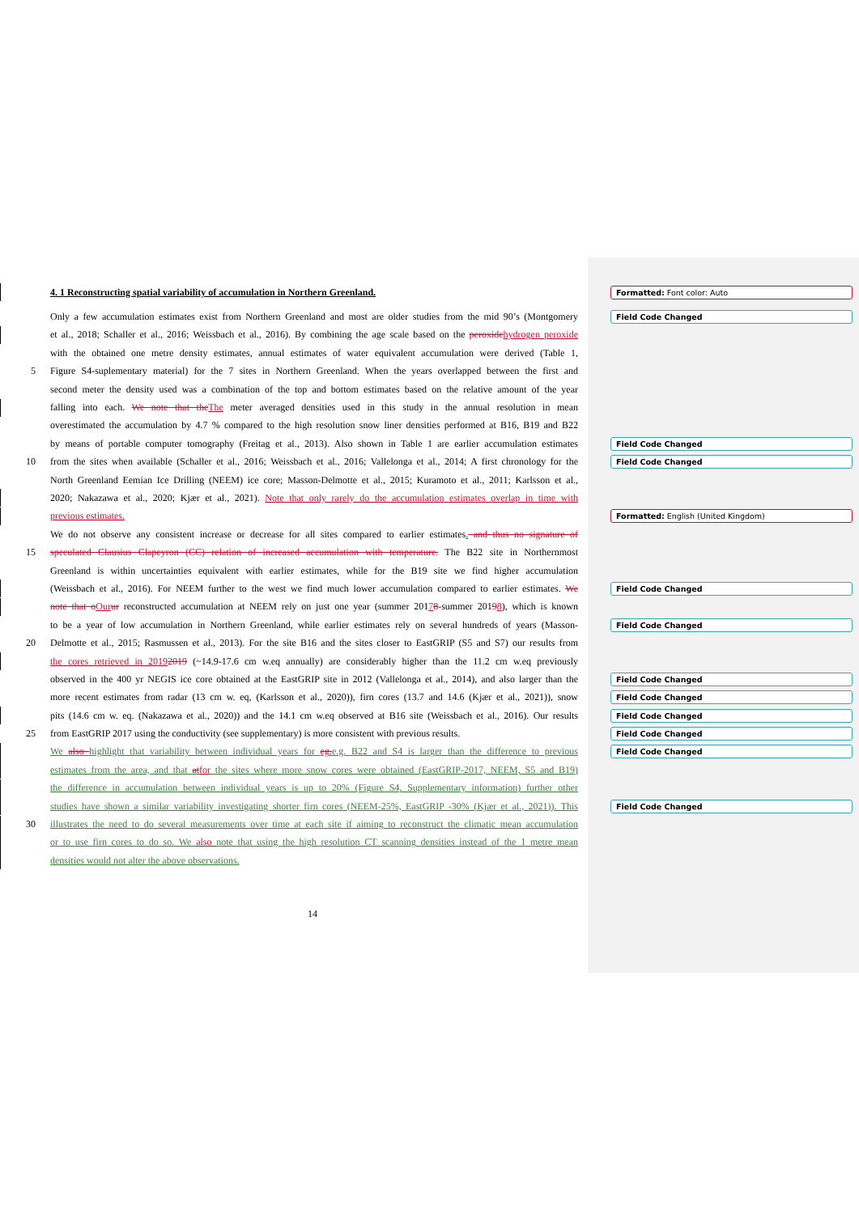4. 1 Reconstructing spatial variability of accumulation in Northern Greenland. Formatted: Font color: Auto
Only a few accumulation estimates exist from Northern Greenland and most are older studies from the mid 90’s (Montgomery Field Code Changed
et al., 2018; Schaller et al., 2016; Weissbach et al., 2016). By combining the age scale based on the peroxide hydrogen peroxide
with the obtained one metre density estimates, annual estimates of water equivalent accumulation were derived (Table 1,
5 Figure S4-suplementary material) for the 7 sites in Northern Greenland. When the years overlapped between the first and
second meter the density used was a combination of the top and bottom estimates based on the relative amount of the year
falling into each. We note that the The meter averaged densities used in this study in the annual resolution in mean
overestimated the accumulation by 4.7 % compared to the high resolution snow liner densities performed at B16, B19 and B22
by means of portable computer tomography (Freitag et al., 2013). Also shown in Table 1 are earlier accumulation estimates Field Code Changed
10 from the sites when available (Schaller et al., 2016; Weissbach et al., 2016; Vallelonga et al., 2014; A first chronology for the Field Code Changed
North Greenland Eemian Ice Drilling (NEEM) ice core; Masson-Delmotte et al., 2015; Kuramoto et al., 2011; Karlsson et al.,
2020; Nakazawa et al., 2020; Kjær et al., 2021). Note that only rarely do the accumulation estimates overlap in time with
previous estimates. Formatted: English (United Kingdom)
We do not observe any consistent increase or decrease for all sites compared to earlier estimates. and thus no signature of
15 speculated Clausius Clapeyron (CC) relation of increased accumulation with temperature. The B22 site in Northernmost
Greenland is within uncertainties equivalent with earlier estimates, while for the B19 site we find higher accumulation
(Weissbach et al., 2016). For NEEM further to the west we find much lower accumulation compared to earlier estimates. We Field Code Changed
note that o Our ur reconstructed accumulation at NEEM rely on just one year (summer 20178-summer 20198), which is known
to be a year of low accumulation in Northern Greenland, while earlier estimates rely on several hundreds of years (Masson- Field Code Changed
20 Delmotte et al., 2015; Rasmussen et al., 2013). For the site B16 and the sites closer to EastGRIP (S5 and S7) our results from
the cores retrieved in 20192019 (~14.9-17.6 cm w.eq annually) are considerably higher than the 11.2 cm w.eq previously
observed in the 400 yr NEGIS ice core obtained at the EastGRIP site in 2012 (Vallelonga et al., 2014), and also larger than the Field Code Changed
more recent estimates from radar (13 cm w. eq, (Karlsson et al., 2020)), firn cores (13.7 and 14.6 (Kjær et al., 2021)), snow Field Code Changed
pits (14.6 cm w. eq. (Nakazawa et al., 2020)) and the 14.1 cm w.eq observed at B16 site (Weissbach et al., 2016). Our results Field Code Changed
25 from EastGRIP 2017 using the conductivity (see supplementary) is more consistent with previous results. Field Code Changed
We also highlight that variability between individual years for eg. e.g. B22 and S4 is larger than the difference to previous Field Code Changed
estimates from the area, and that at for the sites where more snow cores were obtained (EastGRIP-2017, NEEM, S5 and B19)
the difference in accumulation between individual years is up to 20% (Figure S4, Supplementary information) further other
studies have shown a similar variability investigating shorter firn cores (NEEM-25%, EastGRIP -30% (Kjær et al., 2021)). This Field Code Changed
30 illustrates the need to do several measurements over time at each site if aiming to reconstruct the climatic mean accumulation
or to use firn cores to do so. We also note that using the high resolution CT scanning densities instead of the 1 metre mean
densities would not alter the above observations.
14